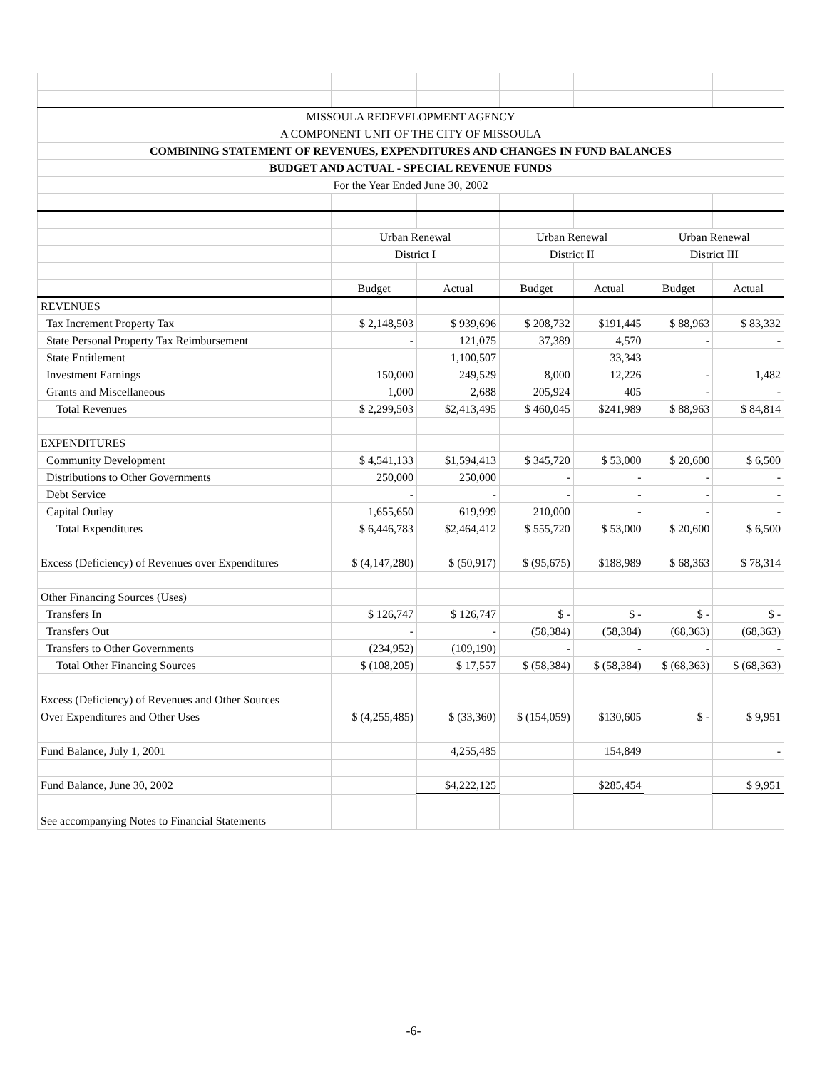| MISSOULA REDEVELOPMENT AGENCY | | | | | | |
| A COMPONENT UNIT OF THE CITY OF MISSOULA | | | | | | |
| COMBINING STATEMENT OF REVENUES, EXPENDITURES AND CHANGES IN FUND BALANCES | | | | | | |
| BUDGET AND ACTUAL - SPECIAL REVENUE FUNDS | | | | | | |
| For the Year Ended June 30, 2002 | | | | | | |
| | Urban Renewal | | Urban Renewal | | Urban Renewal | |
| | District I | | District II | | District III | |
| | Budget | Actual | Budget | Actual | Budget | Actual |
| REVENUES | | | | | | |
| Tax Increment Property Tax | $ 2,148,503 | $ 939,696 | $ 208,732 | $191,445 | $ 88,963 | $ 83,332 |
| State Personal Property Tax Reimbursement | - | 121,075 | 37,389 | 4,570 | - | - |
| State Entitlement | | 1,100,507 | | 33,343 | | |
| Investment Earnings | 150,000 | 249,529 | 8,000 | 12,226 | - | 1,482 |
| Grants and Miscellaneous | 1,000 | 2,688 | 205,924 | 405 | - | - |
| Total Revenues | $ 2,299,503 | $2,413,495 | $ 460,045 | $241,989 | $ 88,963 | $ 84,814 |
| EXPENDITURES | | | | | | |
| Community Development | $ 4,541,133 | $1,594,413 | $ 345,720 | $ 53,000 | $ 20,600 | $ 6,500 |
| Distributions to Other Governments | 250,000 | 250,000 | - | - | - | - |
| Debt Service | - | - | - | - | - | - |
| Capital Outlay | 1,655,650 | 619,999 | 210,000 | - | - | - |
| Total Expenditures | $ 6,446,783 | $2,464,412 | $ 555,720 | $ 53,000 | $ 20,600 | $ 6,500 |
| Excess (Deficiency) of Revenues over Expenditures | $ (4,147,280) | $ (50,917) | $ (95,675) | $188,989 | $ 68,363 | $ 78,314 |
| Other Financing Sources (Uses) | | | | | | |
| Transfers In | $ 126,747 | $ 126,747 | $ - | $ - | $ - | $ - |
| Transfers Out | - | - | (58,384) | (58,384) | (68,363) | (68,363) |
| Transfers to Other Governments | (234,952) | (109,190) | - | - | - | - |
| Total Other Financing Sources | $ (108,205) | $ 17,557 | $ (58,384) | $ (58,384) | $ (68,363) | $ (68,363) |
| Excess (Deficiency) of Revenues and Other Sources | | | | | | |
| Over Expenditures and Other Uses | $ (4,255,485) | $ (33,360) | $ (154,059) | $130,605 | $ - | $ 9,951 |
| Fund Balance, July 1, 2001 | | 4,255,485 | | 154,849 | | - |
| Fund Balance, June 30, 2002 | | $4,222,125 | | $285,454 | | $ 9,951 |
| See accompanying Notes to Financial Statements | | | | | | |
-6-